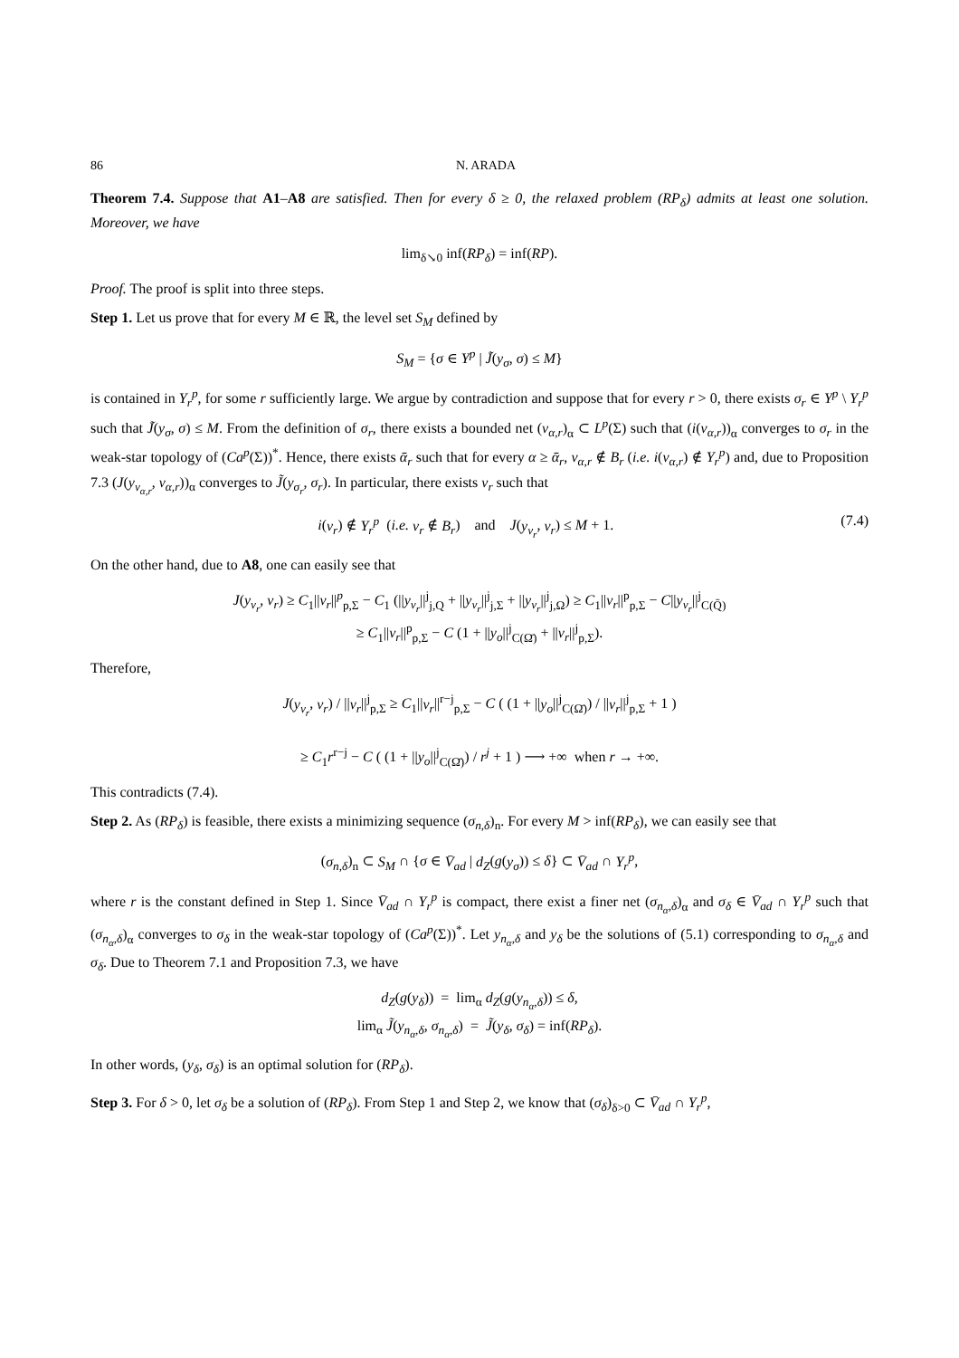86 N. ARADA
Theorem 7.4. Suppose that A1–A8 are satisfied. Then for every δ ≥ 0, the relaxed problem (RP<sub>δ</sub>) admits at least one solution. Moreover, we have
lim<sub>δ↘0</sub> inf(RP<sub>δ</sub>) = inf(RP).
Proof. The proof is split into three steps.
Step 1. Let us prove that for every M ∈ ℝ, the level set S<sub>M</sub> defined by
S<sub>M</sub> = {σ ∈ Y<sup>p</sup> | J̃(y<sub>σ</sub>, σ) ≤ M}
is contained in Y<sub>r</sub><sup>p</sup>, for some r sufficiently large. We argue by contradiction and suppose that for every r > 0, there exists σ<sub>r</sub> ∈ Y<sup>p</sup> \ Y<sub>r</sub><sup>p</sup> such that J̃(y<sub>σ</sub>, σ) ≤ M. From the definition of σ<sub>r</sub>, there exists a bounded net (v<sub>α,r</sub>)<sub>α</sub> ⊂ L<sup>p</sup>(Σ) such that (i(v<sub>α,r</sub>))<sub>α</sub> converges to σ<sub>r</sub> in the weak-star topology of (Ca<sup>p</sup>(Σ))<sup>*</sup>. Hence, there exists ᾱ<sub>r</sub> such that for every α ≥ ᾱ<sub>r</sub>, v<sub>α,r</sub> ∉ B<sub>r</sub> (i.e. i(v<sub>α,r</sub>) ∉ Y<sub>r</sub><sup>p</sup>) and, due to Proposition 7.3 (J(y<sub>v<sub>α,r</sub></sub>, v<sub>α,r</sub>))<sub>α</sub> converges to J̃(y<sub>σ<sub>r</sub></sub>, σ<sub>r</sub>). In particular, there exists v<sub>r</sub> such that
i(v<sub>r</sub>) ∉ Y<sub>r</sub><sup>p</sup> (i.e. v<sub>r</sub> ∉ B<sub>r</sub>) and J(y<sub>v<sub>r</sub></sub>, v<sub>r</sub>) ≤ M + 1. (7.4)
On the other hand, due to A8, one can easily see that
J(y<sub>v<sub>r</sub></sub>, v<sub>r</sub>) ≥ C<sub>1</sub>||v<sub>r</sub>||<sup>p</sup><sub>p,Σ</sub> − C<sub>1</sub> (||y<sub>v<sub>r</sub></sub>||<sup>j</sup><sub>j,Q</sub> + ||y<sub>v<sub>r</sub></sub>||<sup>j</sup><sub>j,Σ</sub> + ||y<sub>v<sub>r</sub></sub>||<sup>j</sup><sub>j,Ω</sub>) ≥ C<sub>1</sub>||v<sub>r</sub>||<sup>p</sup><sub>p,Σ</sub> − C||y<sub>v<sub>r</sub></sub>||<sup>j</sup><sub>C(Q̄)</sub>
≥ C<sub>1</sub>||v<sub>r</sub>||<sup>p</sup><sub>p,Σ</sub> − C (1 + ||y<sub>o</sub>||<sup>j</sup><sub>C(Ω̄)</sub> + ||v<sub>r</sub>||<sup>j</sup><sub>p,Σ</sub>).
Therefore,
J(y<sub>v<sub>r</sub></sub>, v<sub>r</sub>) / ||v<sub>r</sub>||<sup>j</sup><sub>p,Σ</sub> ≥ C<sub>1</sub>||v<sub>r</sub>||<sup>r−j</sup><sub>p,Σ</sub> − C ( (1 + ||y<sub>o</sub>||<sup>j</sup><sub>C(Ω̄)</sub>) / ||v<sub>r</sub>||<sup>j</sup><sub>p,Σ</sub> + 1 )
≥ C<sub>1</sub>r<sup>r−j</sup> − C ( (1 + ||y<sub>o</sub>||<sup>j</sup><sub>C(Ω̄)</sub>) / r<sup>j</sup> + 1 ) ⟶ +∞ when r → +∞.
This contradicts (7.4).
Step 2. As (RP<sub>δ</sub>) is feasible, there exists a minimizing sequence (σ<sub>n,δ</sub>)<sub>n</sub>. For every M > inf(RP<sub>δ</sub>), we can easily see that
(σ<sub>n,δ</sub>)<sub>n</sub> ⊂ S<sub>M</sub> ∩ {σ ∈ V̄<sub>ad</sub> | d<sub>Z</sub>(g(y<sub>σ</sub>)) ≤ δ} ⊂ V̄<sub>ad</sub> ∩ Y<sub>r</sub><sup>p</sup>,
where r is the constant defined in Step 1. Since V̄<sub>ad</sub> ∩ Y<sub>r</sub><sup>p</sup> is compact, there exist a finer net (σ<sub>n<sub>α</sub>,δ</sub>)<sub>α</sub> and σ<sub>δ</sub> ∈ V̄<sub>ad</sub> ∩ Y<sub>r</sub><sup>p</sup> such that (σ<sub>n<sub>α</sub>,δ</sub>)<sub>α</sub> converges to σ<sub>δ</sub> in the weak-star topology of (Ca<sup>p</sup>(Σ))<sup>*</sup>. Let y<sub>n<sub>α</sub>,δ</sub> and y<sub>δ</sub> be the solutions of (5.1) corresponding to σ<sub>n<sub>α</sub>,δ</sub> and σ<sub>δ</sub>. Due to Theorem 7.1 and Proposition 7.3, we have
d<sub>Z</sub>(g(y<sub>δ</sub>)) = lim<sub>α</sub> d<sub>Z</sub>(g(y<sub>n<sub>α</sub>,δ</sub>)) ≤ δ,
lim<sub>α</sub> J̃(y<sub>n<sub>α</sub>,δ</sub>, σ<sub>n<sub>α</sub>,δ</sub>) = J̃(y<sub>δ</sub>, σ<sub>δ</sub>) = inf(RP<sub>δ</sub>).
In other words, (y<sub>δ</sub>, σ<sub>δ</sub>) is an optimal solution for (RP<sub>δ</sub>).
Step 3. For δ > 0, let σ<sub>δ</sub> be a solution of (RP<sub>δ</sub>). From Step 1 and Step 2, we know that (σ<sub>δ</sub>)<sub>δ>0</sub> ⊂ V̄<sub>ad</sub> ∩ Y<sub>r</sub><sup>p</sup>,